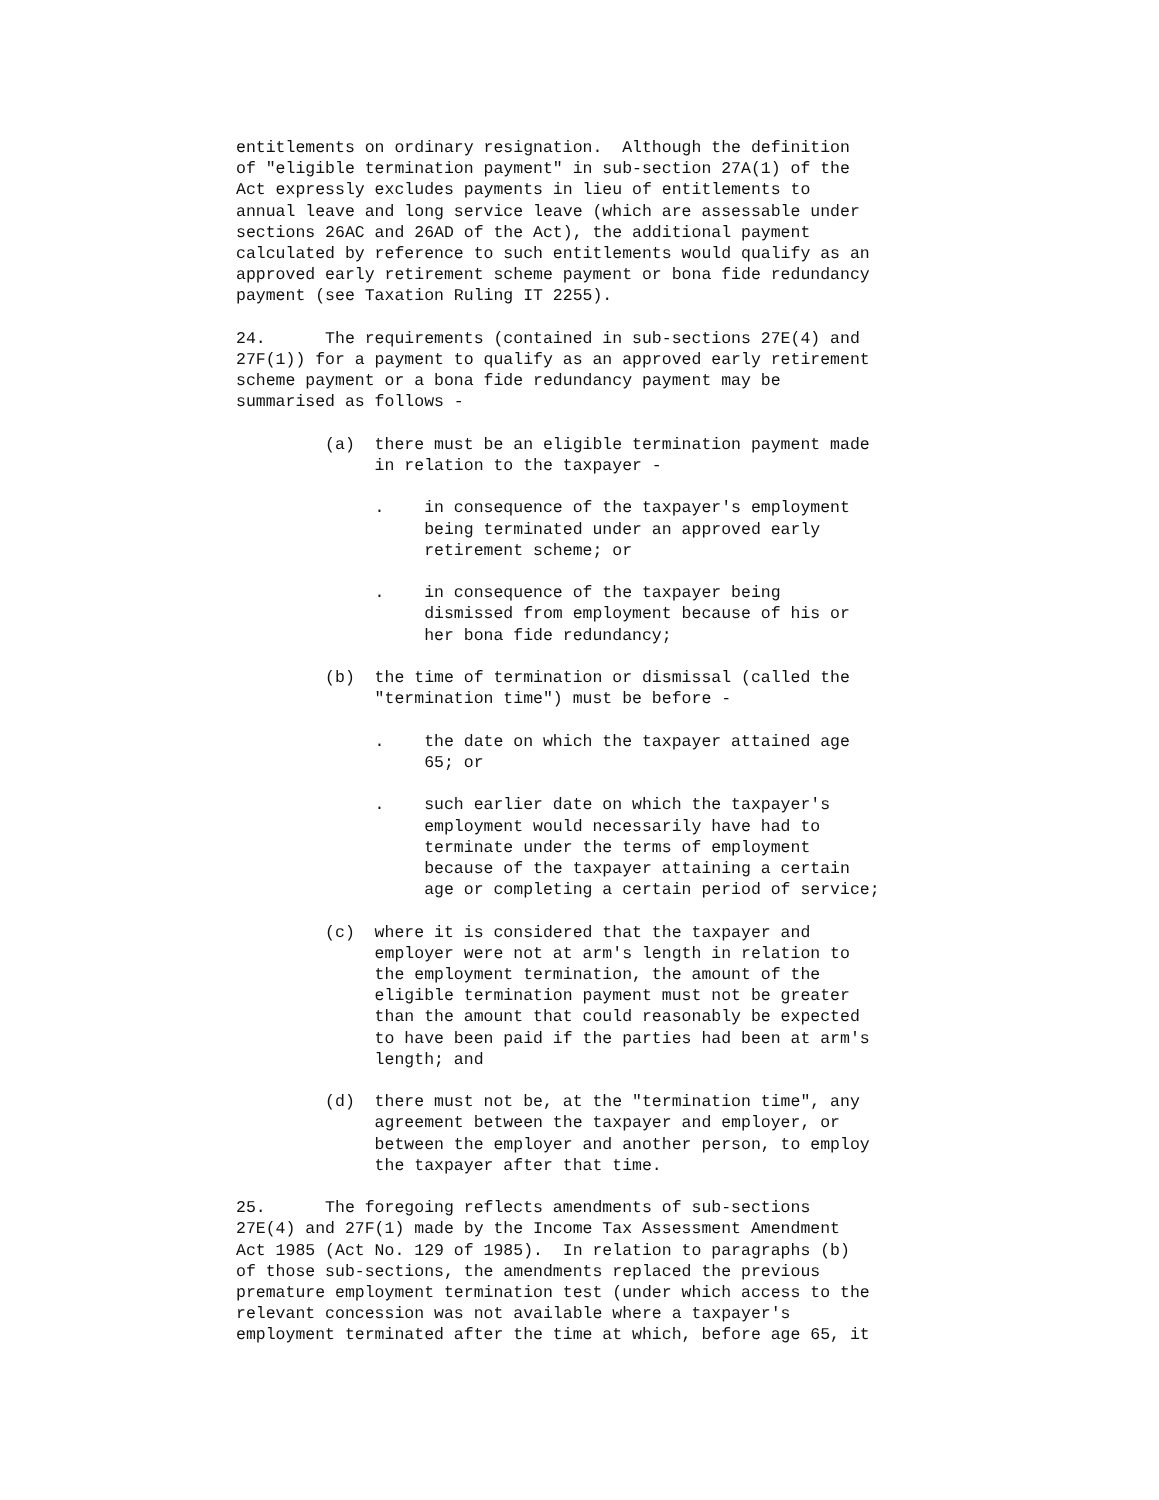entitlements on ordinary resignation.  Although the definition
of "eligible termination payment" in sub-section 27A(1) of the
Act expressly excludes payments in lieu of entitlements to
annual leave and long service leave (which are assessable under
sections 26AC and 26AD of the Act), the additional payment
calculated by reference to such entitlements would qualify as an
approved early retirement scheme payment or bona fide redundancy
payment (see Taxation Ruling IT 2255).

24.      The requirements (contained in sub-sections 27E(4) and
27F(1)) for a payment to qualify as an approved early retirement
scheme payment or a bona fide redundancy payment may be
summarised as follows -

         (a)  there must be an eligible termination payment made
              in relation to the taxpayer -

              .    in consequence of the taxpayer's employment
                   being terminated under an approved early
                   retirement scheme; or

              .    in consequence of the taxpayer being
                   dismissed from employment because of his or
                   her bona fide redundancy;

         (b)  the time of termination or dismissal (called the
              "termination time") must be before -

              .    the date on which the taxpayer attained age
                   65; or

              .    such earlier date on which the taxpayer's
                   employment would necessarily have had to
                   terminate under the terms of employment
                   because of the taxpayer attaining a certain
                   age or completing a certain period of service;

         (c)  where it is considered that the taxpayer and
              employer were not at arm's length in relation to
              the employment termination, the amount of the
              eligible termination payment must not be greater
              than the amount that could reasonably be expected
              to have been paid if the parties had been at arm's
              length; and

         (d)  there must not be, at the "termination time", any
              agreement between the taxpayer and employer, or
              between the employer and another person, to employ
              the taxpayer after that time.

25.      The foregoing reflects amendments of sub-sections
27E(4) and 27F(1) made by the Income Tax Assessment Amendment
Act 1985 (Act No. 129 of 1985).  In relation to paragraphs (b)
of those sub-sections, the amendments replaced the previous
premature employment termination test (under which access to the
relevant concession was not available where a taxpayer's
employment terminated after the time at which, before age 65, it